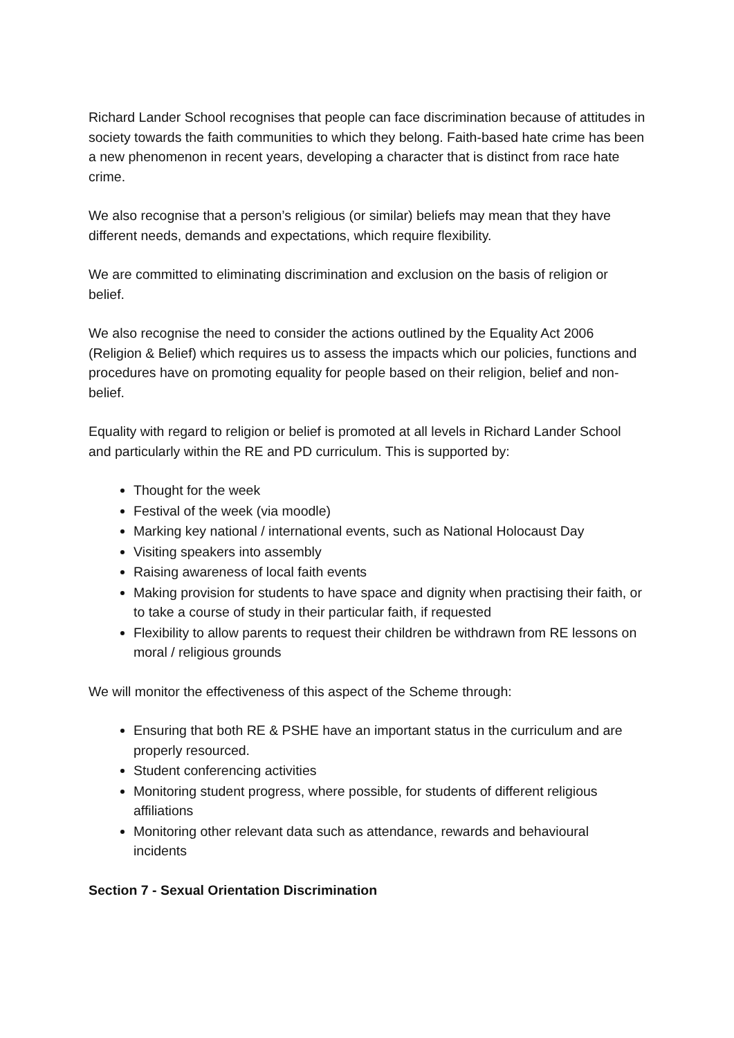Richard Lander School recognises that people can face discrimination because of attitudes in society towards the faith communities to which they belong. Faith-based hate crime has been a new phenomenon in recent years, developing a character that is distinct from race hate crime.
We also recognise that a person’s religious (or similar) beliefs may mean that they have different needs, demands and expectations, which require flexibility.
We are committed to eliminating discrimination and exclusion on the basis of religion or belief.
We also recognise the need to consider the actions outlined by the Equality Act 2006 (Religion & Belief) which requires us to assess the impacts which our policies, functions and procedures have on promoting equality for people based on their religion, belief and non-belief.
Equality with regard to religion or belief is promoted at all levels in Richard Lander School and particularly within the RE and PD curriculum. This is supported by:
Thought for the week
Festival of the week (via moodle)
Marking key national / international events, such as National Holocaust Day
Visiting speakers into assembly
Raising awareness of local faith events
Making provision for students to have space and dignity when practising their faith, or to take a course of study in their particular faith, if requested
Flexibility to allow parents to request their children be withdrawn from RE lessons on moral / religious grounds
We will monitor the effectiveness of this aspect of the Scheme through:
Ensuring that both RE & PSHE have an important status in the curriculum and are properly resourced.
Student conferencing activities
Monitoring student progress, where possible, for students of different religious affiliations
Monitoring other relevant data such as attendance, rewards and behavioural incidents
Section 7 - Sexual Orientation Discrimination